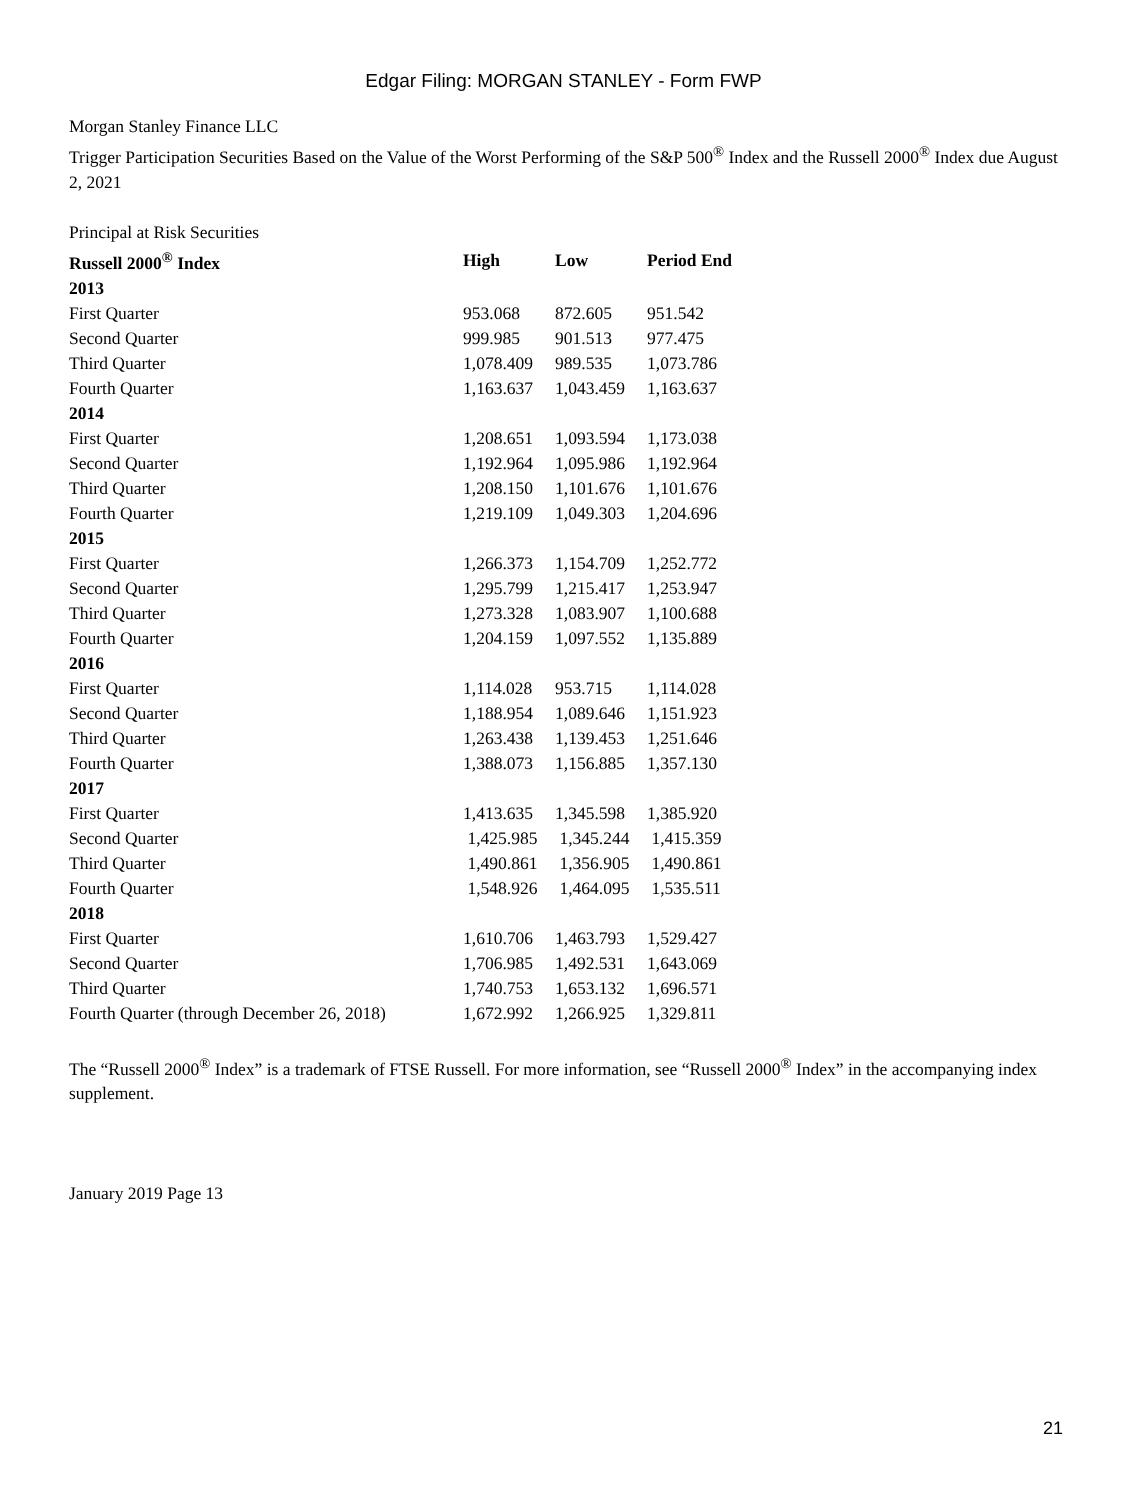Edgar Filing: MORGAN STANLEY - Form FWP
Morgan Stanley Finance LLC
Trigger Participation Securities Based on the Value of the Worst Performing of the S&P 500<sup>®</sup> Index and the Russell 2000<sup>®</sup> Index due August 2, 2021
Principal at Risk Securities
| Russell 2000<sup>®</sup> Index | High | Low | Period End |
| --- | --- | --- | --- |
| 2013 | | | |
| First Quarter | 953.068 | 872.605 | 951.542 |
| Second Quarter | 999.985 | 901.513 | 977.475 |
| Third Quarter | 1,078.409 | 989.535 | 1,073.786 |
| Fourth Quarter | 1,163.637 | 1,043.459 | 1,163.637 |
| 2014 | | | |
| First Quarter | 1,208.651 | 1,093.594 | 1,173.038 |
| Second Quarter | 1,192.964 | 1,095.986 | 1,192.964 |
| Third Quarter | 1,208.150 | 1,101.676 | 1,101.676 |
| Fourth Quarter | 1,219.109 | 1,049.303 | 1,204.696 |
| 2015 | | | |
| First Quarter | 1,266.373 | 1,154.709 | 1,252.772 |
| Second Quarter | 1,295.799 | 1,215.417 | 1,253.947 |
| Third Quarter | 1,273.328 | 1,083.907 | 1,100.688 |
| Fourth Quarter | 1,204.159 | 1,097.552 | 1,135.889 |
| 2016 | | | |
| First Quarter | 1,114.028 | 953.715 | 1,114.028 |
| Second Quarter | 1,188.954 | 1,089.646 | 1,151.923 |
| Third Quarter | 1,263.438 | 1,139.453 | 1,251.646 |
| Fourth Quarter | 1,388.073 | 1,156.885 | 1,357.130 |
| 2017 | | | |
| First Quarter | 1,413.635 | 1,345.598 | 1,385.920 |
| Second Quarter | 1,425.985 | 1,345.244 | 1,415.359 |
| Third Quarter | 1,490.861 | 1,356.905 | 1,490.861 |
| Fourth Quarter | 1,548.926 | 1,464.095 | 1,535.511 |
| 2018 | | | |
| First Quarter | 1,610.706 | 1,463.793 | 1,529.427 |
| Second Quarter | 1,706.985 | 1,492.531 | 1,643.069 |
| Third Quarter | 1,740.753 | 1,653.132 | 1,696.571 |
| Fourth Quarter (through December 26, 2018) | 1,672.992 | 1,266.925 | 1,329.811 |
The “Russell 2000<sup>®</sup> Index” is a trademark of FTSE Russell. For more information, see “Russell 2000<sup>®</sup> Index” in the accompanying index supplement.
January 2019 Page 13
21